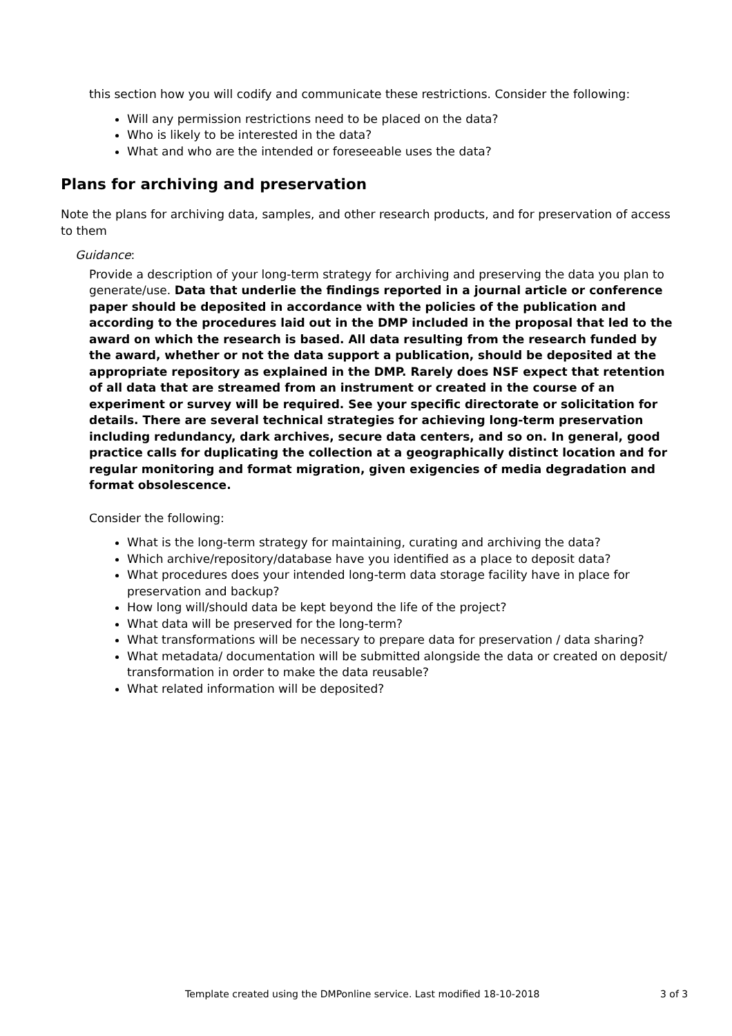this section how you will codify and communicate these restrictions. Consider the following:
Will any permission restrictions need to be placed on the data?
Who is likely to be interested in the data?
What and who are the intended or foreseeable uses the data?
Plans for archiving and preservation
Note the plans for archiving data, samples, and other research products, and for preservation of access to them
Guidance:
Provide a description of your long-term strategy for archiving and preserving the data you plan to generate/use. Data that underlie the findings reported in a journal article or conference paper should be deposited in accordance with the policies of the publication and according to the procedures laid out in the DMP included in the proposal that led to the award on which the research is based. All data resulting from the research funded by the award, whether or not the data support a publication, should be deposited at the appropriate repository as explained in the DMP. Rarely does NSF expect that retention of all data that are streamed from an instrument or created in the course of an experiment or survey will be required. See your specific directorate or solicitation for details. There are several technical strategies for achieving long-term preservation including redundancy, dark archives, secure data centers, and so on. In general, good practice calls for duplicating the collection at a geographically distinct location and for regular monitoring and format migration, given exigencies of media degradation and format obsolescence.
Consider the following:
What is the long-term strategy for maintaining, curating and archiving the data?
Which archive/repository/database have you identified as a place to deposit data?
What procedures does your intended long-term data storage facility have in place for preservation and backup?
How long will/should data be kept beyond the life of the project?
What data will be preserved for the long-term?
What transformations will be necessary to prepare data for preservation / data sharing?
What metadata/ documentation will be submitted alongside the data or created on deposit/ transformation in order to make the data reusable?
What related information will be deposited?
Template created using the DMPonline service. Last modified 18-10-2018 3 of 3